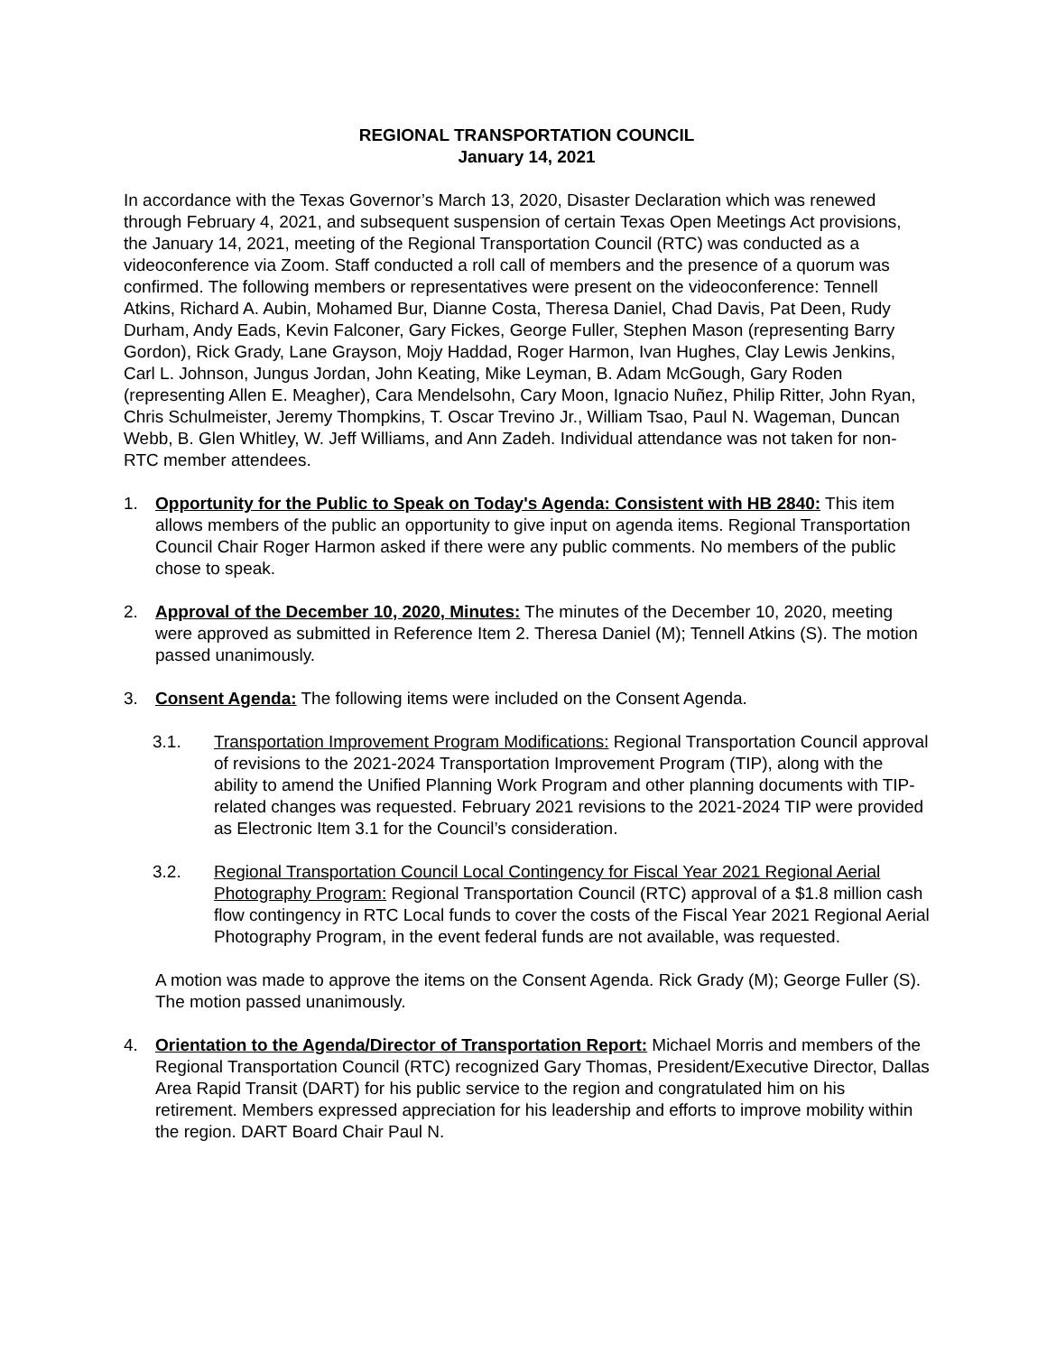REGIONAL TRANSPORTATION COUNCIL
January 14, 2021
In accordance with the Texas Governor’s March 13, 2020, Disaster Declaration which was renewed through February 4, 2021, and subsequent suspension of certain Texas Open Meetings Act provisions, the January 14, 2021, meeting of the Regional Transportation Council (RTC) was conducted as a videoconference via Zoom. Staff conducted a roll call of members and the presence of a quorum was confirmed. The following members or representatives were present on the videoconference: Tennell Atkins, Richard A. Aubin, Mohamed Bur, Dianne Costa, Theresa Daniel, Chad Davis, Pat Deen, Rudy Durham, Andy Eads, Kevin Falconer, Gary Fickes, George Fuller, Stephen Mason (representing Barry Gordon), Rick Grady, Lane Grayson, Mojy Haddad, Roger Harmon, Ivan Hughes, Clay Lewis Jenkins, Carl L. Johnson, Jungus Jordan, John Keating, Mike Leyman, B. Adam McGough, Gary Roden (representing Allen E. Meagher), Cara Mendelsohn, Cary Moon, Ignacio Nuñez, Philip Ritter, John Ryan, Chris Schulmeister, Jeremy Thompkins, T. Oscar Trevino Jr., William Tsao, Paul N. Wageman, Duncan Webb, B. Glen Whitley, W. Jeff Williams, and Ann Zadeh. Individual attendance was not taken for non-RTC member attendees.
1. Opportunity for the Public to Speak on Today's Agenda: Consistent with HB 2840: This item allows members of the public an opportunity to give input on agenda items. Regional Transportation Council Chair Roger Harmon asked if there were any public comments. No members of the public chose to speak.
2. Approval of the December 10, 2020, Minutes: The minutes of the December 10, 2020, meeting were approved as submitted in Reference Item 2. Theresa Daniel (M); Tennell Atkins (S). The motion passed unanimously.
3. Consent Agenda: The following items were included on the Consent Agenda.
3.1. Transportation Improvement Program Modifications: Regional Transportation Council approval of revisions to the 2021-2024 Transportation Improvement Program (TIP), along with the ability to amend the Unified Planning Work Program and other planning documents with TIP-related changes was requested. February 2021 revisions to the 2021-2024 TIP were provided as Electronic Item 3.1 for the Council’s consideration.
3.2. Regional Transportation Council Local Contingency for Fiscal Year 2021 Regional Aerial Photography Program: Regional Transportation Council (RTC) approval of a $1.8 million cash flow contingency in RTC Local funds to cover the costs of the Fiscal Year 2021 Regional Aerial Photography Program, in the event federal funds are not available, was requested.
A motion was made to approve the items on the Consent Agenda. Rick Grady (M); George Fuller (S). The motion passed unanimously.
4. Orientation to the Agenda/Director of Transportation Report: Michael Morris and members of the Regional Transportation Council (RTC) recognized Gary Thomas, President/Executive Director, Dallas Area Rapid Transit (DART) for his public service to the region and congratulated him on his retirement. Members expressed appreciation for his leadership and efforts to improve mobility within the region. DART Board Chair Paul N.